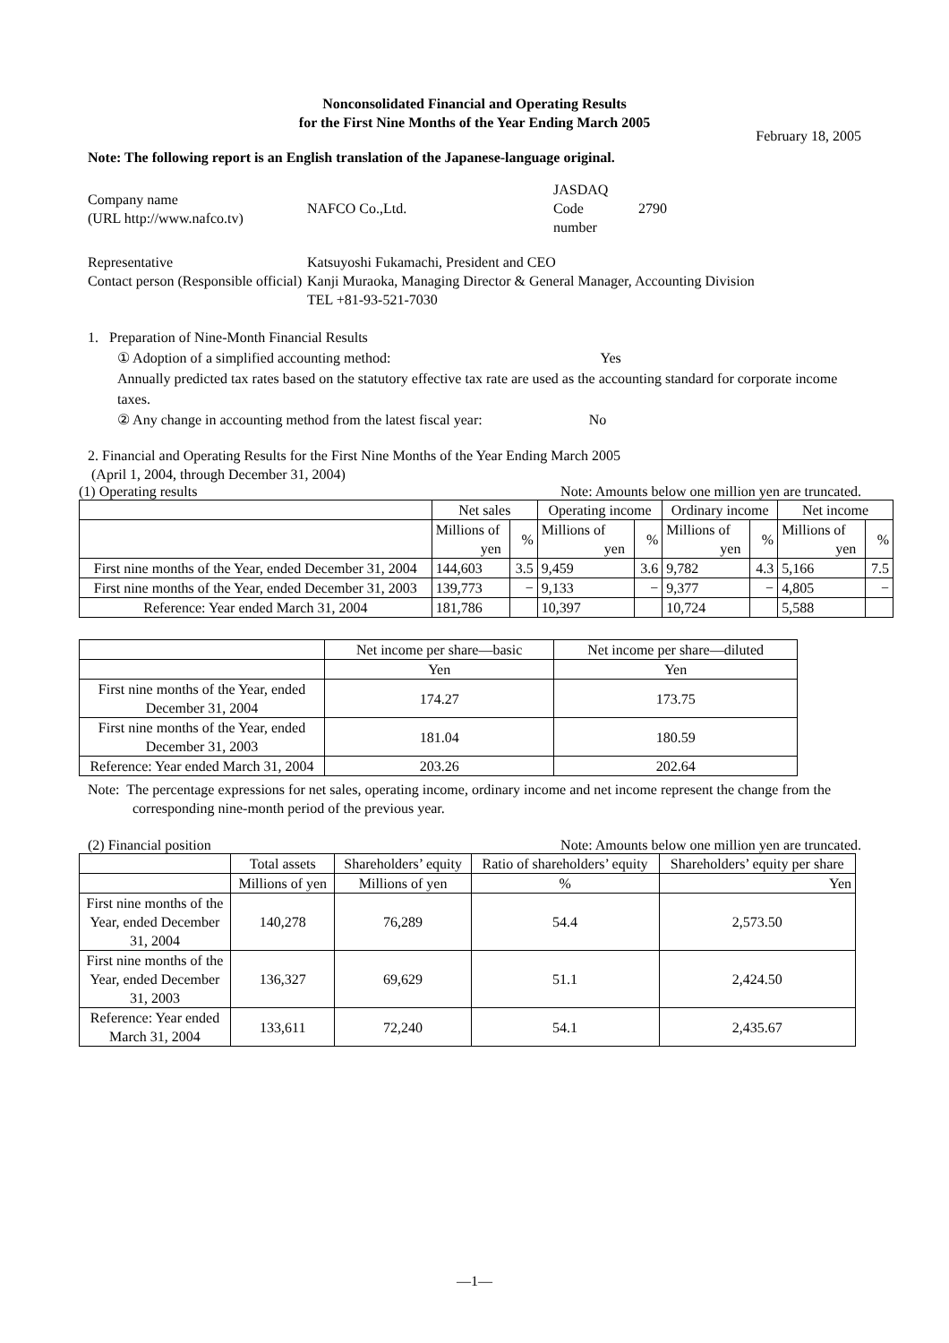Nonconsolidated Financial and Operating Results
for the First Nine Months of the Year Ending March 2005
February 18, 2005
Note: The following report is an English translation of the Japanese-language original.
| Company name (URL http://www.nafco.tv) | NAFCO Co.,Ltd. | JASDAQ Code number | 2790 |
| Representative Contact person (Responsible official) | Katsuyoshi Fukamachi, President and CEO Kanji Muraoka, Managing Director & General Manager, Accounting Division TEL +81-93-521-7030 |
1. Preparation of Nine-Month Financial Results
① Adoption of a simplified accounting method: Yes
Annually predicted tax rates based on the statutory effective tax rate are used as the accounting standard for corporate income taxes.
② Any change in accounting method from the latest fiscal year: No
2. Financial and Operating Results for the First Nine Months of the Year Ending March 2005
(April 1, 2004, through December 31, 2004)
(1) Operating results Note: Amounts below one million yen are truncated.
| | Net sales | | Operating income | | Ordinary income | | Net income | |
| | Millions of yen | % | Millions of yen | % | Millions of yen | % | Millions of yen | % |
| First nine months of the Year, ended December 31, 2004 | 144,603 | 3.5 | 9,459 | 3.6 | 9,782 | 4.3 | 5,166 | 7.5 |
| First nine months of the Year, ended December 31, 2003 | 139,773 | − | 9,133 | − | 9,377 | − | 4,805 | − |
| Reference: Year ended March 31, 2004 | 181,786 | | 10,397 | | 10,724 | | 5,588 | |
| | Net income per share—basic | Net income per share—diluted |
| | Yen | Yen |
| First nine months of the Year, ended December 31, 2004 | 174.27 | 173.75 |
| First nine months of the Year, ended December 31, 2003 | 181.04 | 180.59 |
| Reference: Year ended March 31, 2004 | 203.26 | 202.64 |
Note: The percentage expressions for net sales, operating income, ordinary income and net income represent the change from the corresponding nine-month period of the previous year.
(2) Financial position Note: Amounts below one million yen are truncated.
| | Total assets | Shareholders’ equity | Ratio of shareholders’ equity | Shareholders’ equity per share |
| | Millions of yen | Millions of yen | % | Yen |
| First nine months of the Year, ended December 31, 2004 | 140,278 | 76,289 | 54.4 | 2,573.50 |
| First nine months of the Year, ended December 31, 2003 | 136,327 | 69,629 | 51.1 | 2,424.50 |
| Reference: Year ended March 31, 2004 | 133,611 | 72,240 | 54.1 | 2,435.67 |
—1—